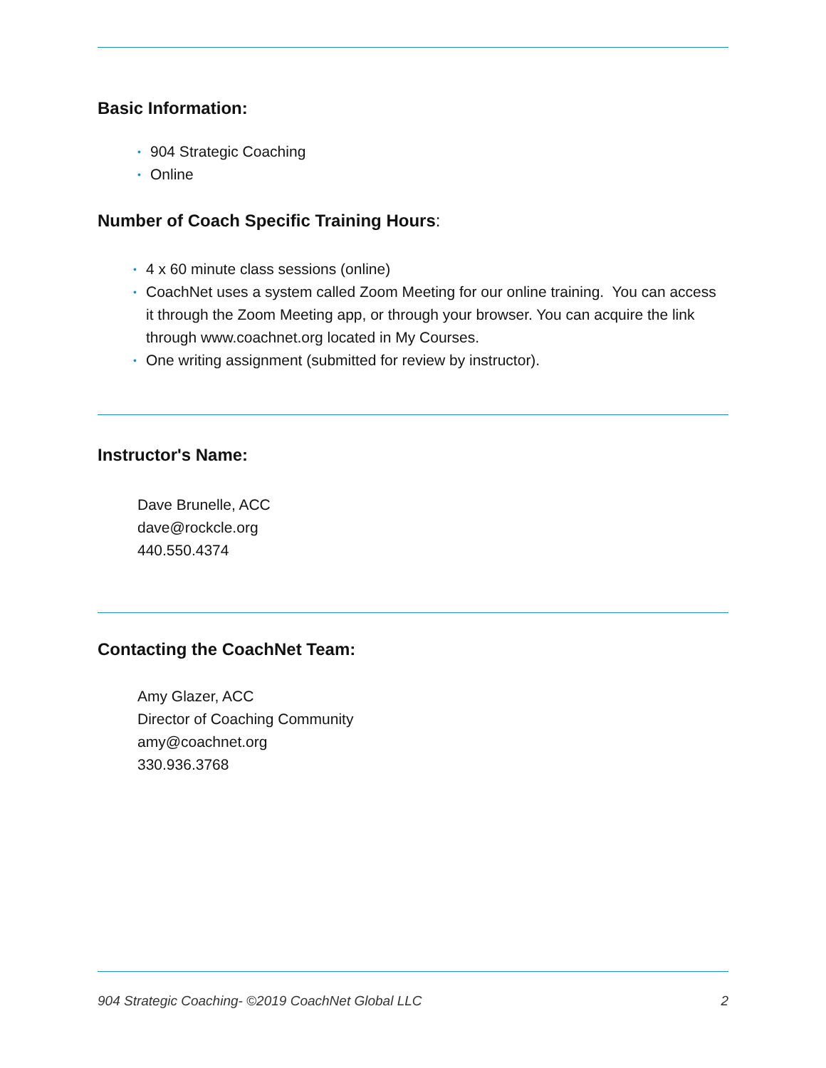Basic Information:
• 904 Strategic Coaching
• Online
Number of Coach Specific Training Hours:
• 4 x 60 minute class sessions (online)
• CoachNet uses a system called Zoom Meeting for our online training. You can access it through the Zoom Meeting app, or through your browser. You can acquire the link through www.coachnet.org located in My Courses.
• One writing assignment (submitted for review by instructor).
Instructor's Name:
Dave Brunelle, ACC
dave@rockcle.org
440.550.4374
Contacting the CoachNet Team:
Amy Glazer, ACC
Director of Coaching Community
amy@coachnet.org
330.936.3768
904 Strategic Coaching- ©2019 CoachNet Global LLC 2